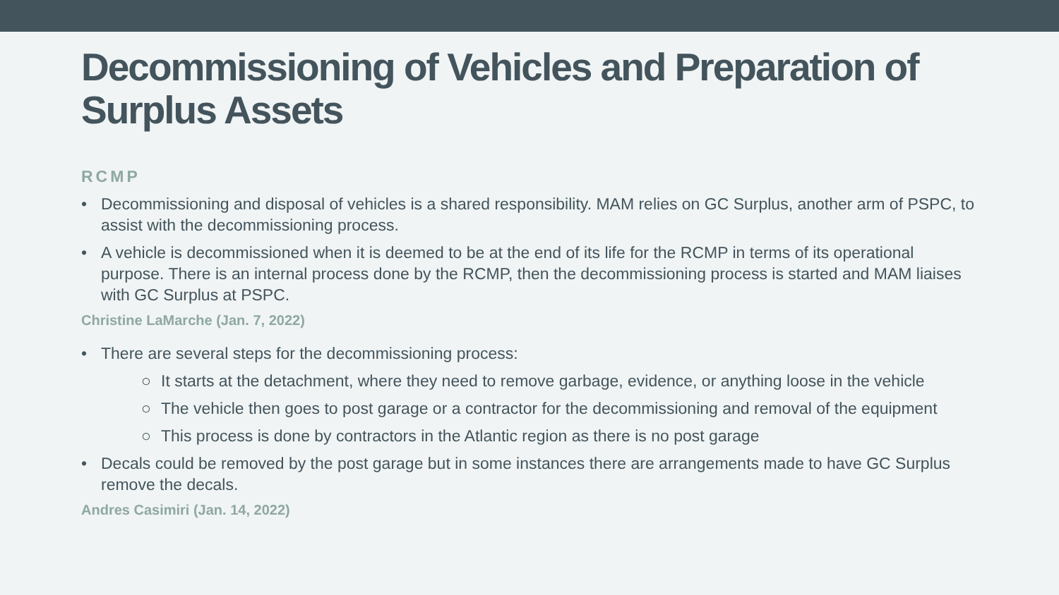Decommissioning of Vehicles and Preparation of Surplus Assets
RCMP
• Decommissioning and disposal of vehicles is a shared responsibility. MAM relies on GC Surplus, another arm of PSPC, to assist with the decommissioning process.
• A vehicle is decommissioned when it is deemed to be at the end of its life for the RCMP in terms of its operational purpose. There is an internal process done by the RCMP, then the decommissioning process is started and MAM liaises with GC Surplus at PSPC.
Christine LaMarche (Jan. 7, 2022)
• There are several steps for the decommissioning process:
○ It starts at the detachment, where they need to remove garbage, evidence, or anything loose in the vehicle
○ The vehicle then goes to post garage or a contractor for the decommissioning and removal of the equipment
○ This process is done by contractors in the Atlantic region as there is no post garage
• Decals could be removed by the post garage but in some instances there are arrangements made to have GC Surplus remove the decals.
Andres Casimiri (Jan. 14, 2022)